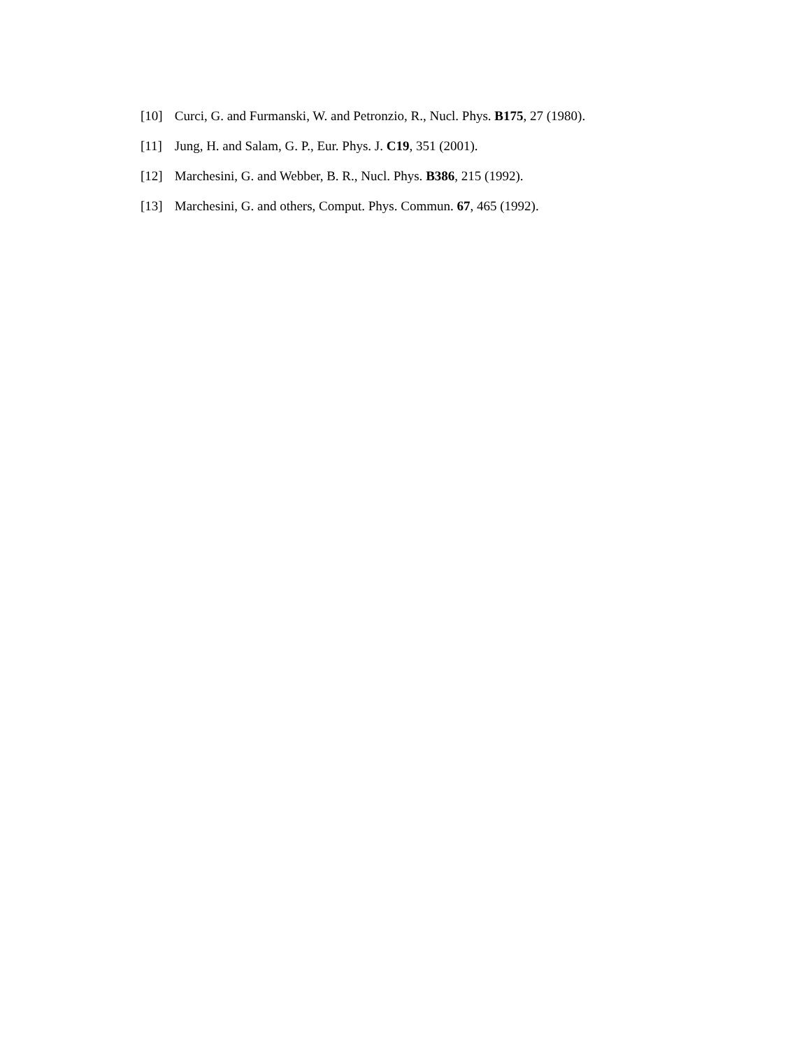[10] Curci, G. and Furmanski, W. and Petronzio, R., Nucl. Phys. B175, 27 (1980).
[11] Jung, H. and Salam, G. P., Eur. Phys. J. C19, 351 (2001).
[12] Marchesini, G. and Webber, B. R., Nucl. Phys. B386, 215 (1992).
[13] Marchesini, G. and others, Comput. Phys. Commun. 67, 465 (1992).